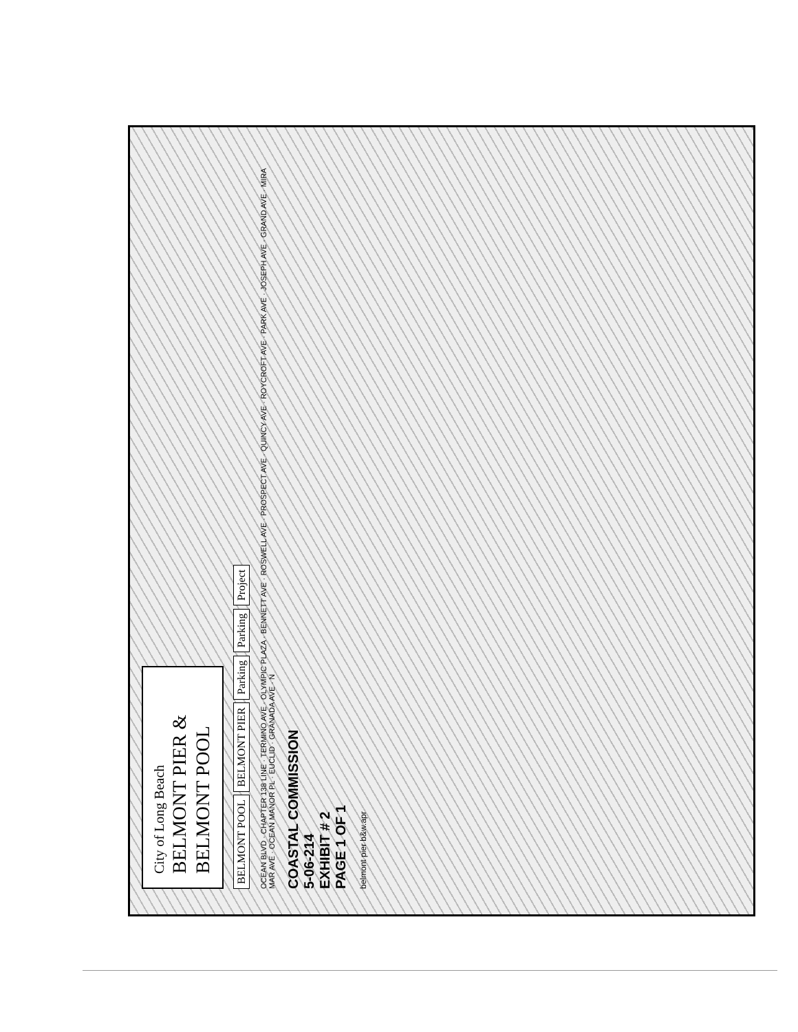City of Long Beach
BELMONT PIER &
BELMONT POOL
BELMONT POOL BELMONT PIER Parking Parking Project
OCEAN BLVD · CHAPTER 138 LINE · TERMINO AVE · OLYMPIC PLAZA · BENNETT AVE · ROSWELL AVE · PROSPECT AVE · QUINCY AVE · ROYCROFT AVE · PARK AVE · JOSEPH AVE · GRAND AVE · MIRA MAR AVE · OCEAN MANOR PL · EUCLID · GRANADA AVE · N
COASTAL COMMISSION
5-06-214
EXHIBIT # 2
PAGE 1 OF 1
belmont pier b&w.apr